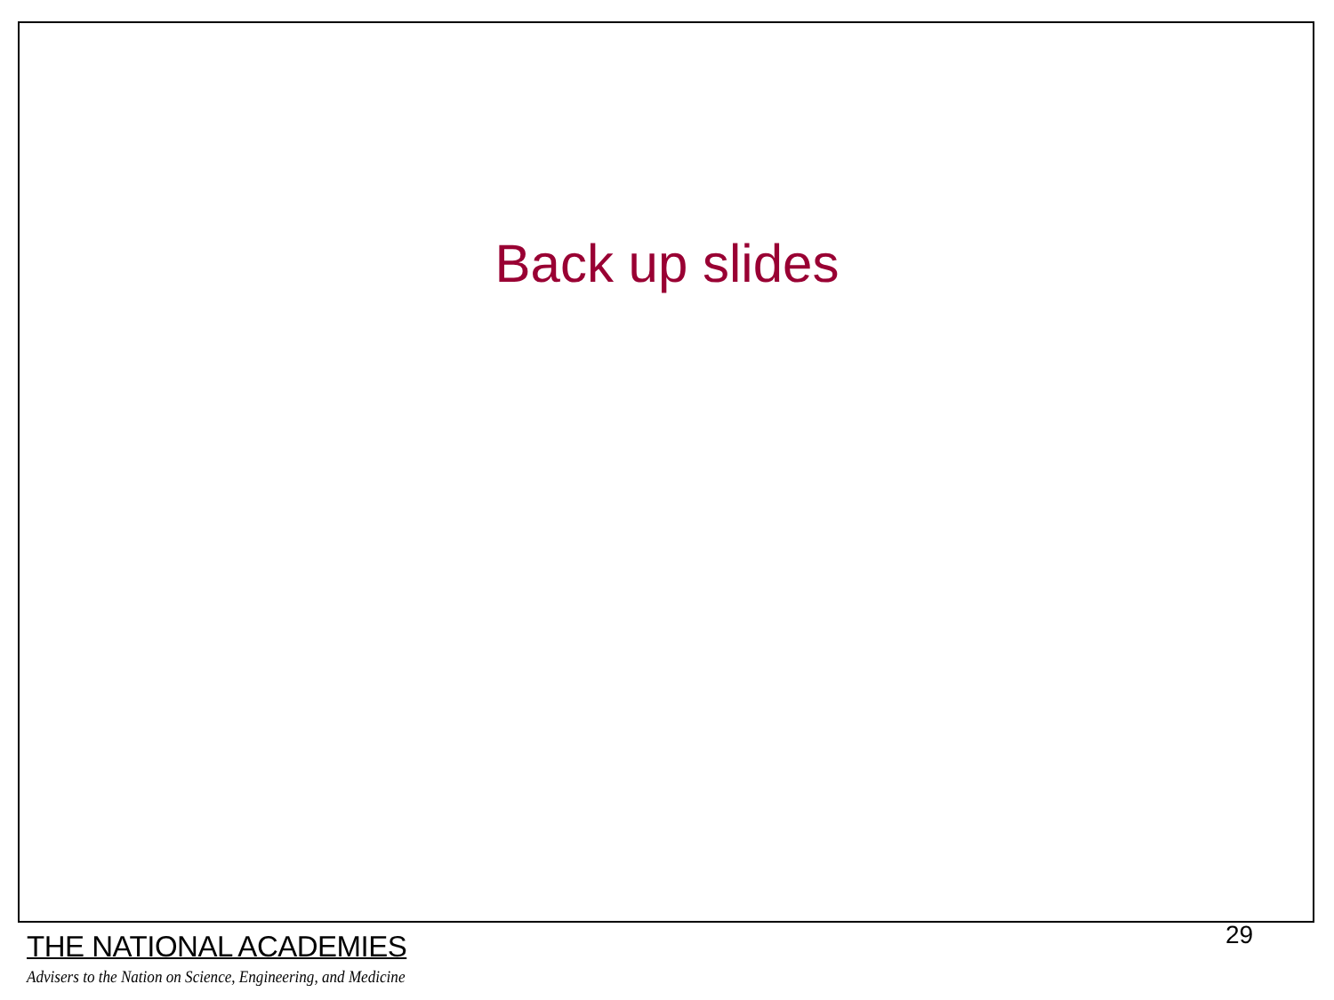Back up slides
THE NATIONAL ACADEMIES
Advisers to the Nation on Science, Engineering, and Medicine
29